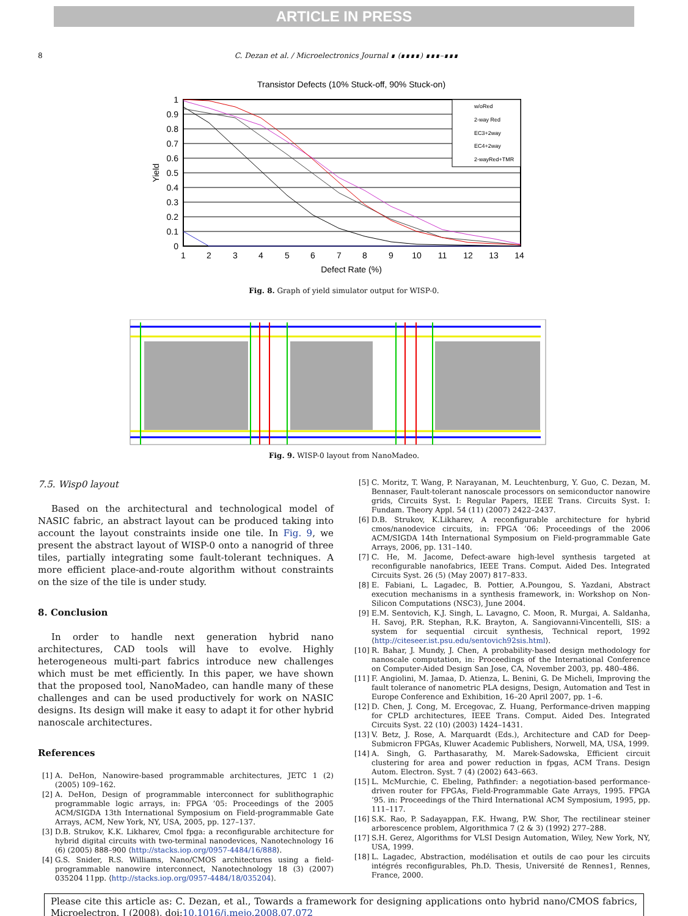ARTICLE IN PRESS
8 C. Dezan et al. / Microelectronics Journal ∎ (∎∎∎∎) ∎∎∎–∎∎∎
Transistor Defects (10% Stuck-off, 90% Stuck-on)
1
0.9
0.8
0.7
0.6
0.5
0.4
0.3
0.2
0.1
0
Yield
1
2
3
4
5
6
7
8
9
10
11
12
13
14
Defect Rate (%)
w/oRed
2-way Red
EC3+2way
EC4+2way
2-wayRed+TMR
Fig. 8. Graph of yield simulator output for WISP-0.
Fig. 9. WISP-0 layout from NanoMadeo.
7.5. Wisp0 layout
Based on the architectural and technological model of NASIC fabric, an abstract layout can be produced taking into account the layout constraints inside one tile. In Fig. 9, we present the abstract layout of WISP-0 onto a nanogrid of three tiles, partially integrating some fault-tolerant techniques. A more efficient place-and-route algorithm without constraints on the size of the tile is under study.
8. Conclusion
In order to handle next generation hybrid nano architectures, CAD tools will have to evolve. Highly heterogeneous multi-part fabrics introduce new challenges which must be met efficiently. In this paper, we have shown that the proposed tool, NanoMadeo, can handle many of these challenges and can be used productively for work on NASIC designs. Its design will make it easy to adapt it for other hybrid nanoscale architectures.
References
[1] A. DeHon, Nanowire-based programmable architectures, JETC 1 (2) (2005) 109–162.
[2] A. DeHon, Design of programmable interconnect for sublithographic programmable logic arrays, in: FPGA ’05: Proceedings of the 2005 ACM/SIGDA 13th International Symposium on Field-programmable Gate Arrays, ACM, New York, NY, USA, 2005, pp. 127–137.
[3] D.B. Strukov, K.K. Likharev, Cmol fpga: a reconfigurable architecture for hybrid digital circuits with two-terminal nanodevices, Nanotechnology 16 (6) (2005) 888–900 ⟨http://stacks.iop.org/0957-4484/16/888⟩.
[4] G.S. Snider, R.S. Williams, Nano/CMOS architectures using a field-programmable nanowire interconnect, Nanotechnology 18 (3) (2007) 035204 11pp. ⟨http://stacks.iop.org/0957-4484/18/035204⟩.
[5] C. Moritz, T. Wang, P. Narayanan, M. Leuchtenburg, Y. Guo, C. Dezan, M. Bennaser, Fault-tolerant nanoscale processors on semiconductor nanowire grids, Circuits Syst. I: Regular Papers, IEEE Trans. Circuits Syst. I: Fundam. Theory Appl. 54 (11) (2007) 2422–2437.
[6] D.B. Strukov, K.Likharev, A reconfigurable architecture for hybrid cmos/nanodevice circuits, in: FPGA ’06: Proceedings of the 2006 ACM/SIGDA 14th International Symposium on Field-programmable Gate Arrays, 2006, pp. 131–140.
[7] C. He, M. Jacome, Defect-aware high-level synthesis targeted at reconfigurable nanofabrics, IEEE Trans. Comput. Aided Des. Integrated Circuits Syst. 26 (5) (May 2007) 817–833.
[8] E. Fabiani, L. Lagadec, B. Pottier, A.Poungou, S. Yazdani, Abstract execution mechanisms in a synthesis framework, in: Workshop on Non-Silicon Computations (NSC3), June 2004.
[9] E.M. Sentovich, K.J. Singh, L. Lavagno, C. Moon, R. Murgai, A. Saldanha, H. Savoj, P.R. Stephan, R.K. Brayton, A. Sangiovanni-Vincentelli, SIS: a system for sequential circuit synthesis, Technical report, 1992 ⟨http://citeseer.ist.psu.edu/sentovich92sis.html⟩.
[10] R. Bahar, J. Mundy, J. Chen, A probability-based design methodology for nanoscale computation, in: Proceedings of the International Conference on Computer-Aided Design San Jose, CA, November 2003, pp. 480–486.
[11] F. Angiolini, M. Jamaa, D. Atienza, L. Benini, G. De Micheli, Improving the fault tolerance of nanometric PLA designs, Design, Automation and Test in Europe Conference and Exhibition, 16–20 April 2007, pp. 1–6.
[12] D. Chen, J. Cong, M. Ercegovac, Z. Huang, Performance-driven mapping for CPLD architectures, IEEE Trans. Comput. Aided Des. Integrated Circuits Syst. 22 (10) (2003) 1424–1431.
[13] V. Betz, J. Rose, A. Marquardt (Eds.), Architecture and CAD for Deep-Submicron FPGAs, Kluwer Academic Publishers, Norwell, MA, USA, 1999.
[14] A. Singh, G. Parthasarathy, M. Marek-Sadowska, Efficient circuit clustering for area and power reduction in fpgas, ACM Trans. Design Autom. Electron. Syst. 7 (4) (2002) 643–663.
[15] L. McMurchie, C. Ebeling, Pathfinder: a negotiation-based performance-driven router for FPGAs, Field-Programmable Gate Arrays, 1995. FPGA ’95. in: Proceedings of the Third International ACM Symposium, 1995, pp. 111–117.
[16] S.K. Rao, P. Sadayappan, F.K. Hwang, P.W. Shor, The rectilinear steiner arborescence problem, Algorithmica 7 (2 & 3) (1992) 277–288.
[17] S.H. Gerez, Algorithms for VLSI Design Automation, Wiley, New York, NY, USA, 1999.
[18] L. Lagadec, Abstraction, modélisation et outils de cao pour les circuits intégrés reconfigurables, Ph.D. Thesis, Université de Rennes1, Rennes, France, 2000.
Please cite this article as: C. Dezan, et al., Towards a framework for designing applications onto hybrid nano/CMOS fabrics, Microelectron. J (2008), doi:10.1016/j.mejo.2008.07.072